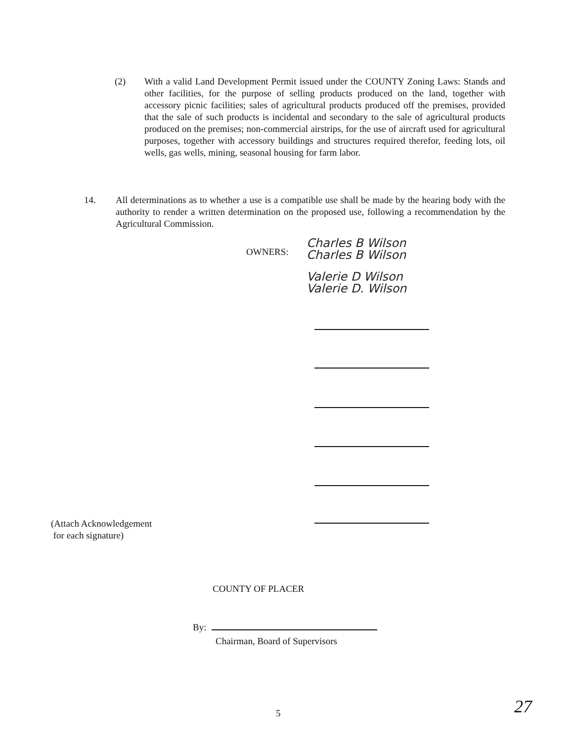(2) With a valid Land Development Permit issued under the COUNTY Zoning Laws: Stands and other facilities, for the purpose of selling products produced on the land, together with accessory picnic facilities; sales of agricultural products produced off the premises, provided that the sale of such products is incidental and secondary to the sale of agricultural products produced on the premises; non-commercial airstrips, for the use of aircraft used for agricultural purposes, together with accessory buildings and structures required therefor, feeding lots, oil wells, gas wells, mining, seasonal housing for farm labor.
14. All determinations as to whether a use is a compatible use shall be made by the hearing body with the authority to render a written determination on the proposed use, following a recommendation by the Agricultural Commission.
OWNERS:
Charles B Wilson
Charles B Wilson
Valerie D Wilson
Valerie D. Wilson
(Attach Acknowledgement
for each signature)
COUNTY OF PLACER
By:
Chairman, Board of Supervisors
5 27